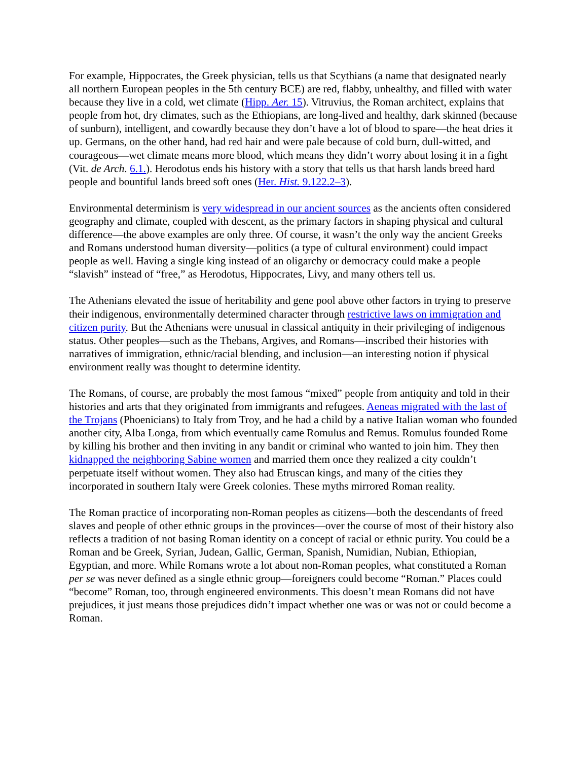For example, Hippocrates, the Greek physician, tells us that Scythians (a name that designated nearly all northern European peoples in the 5th century BCE) are red, flabby, unhealthy, and filled with water because they live in a cold, wet climate (Hipp. Aer. 15). Vitruvius, the Roman architect, explains that people from hot, dry climates, such as the Ethiopians, are long-lived and healthy, dark skinned (because of sunburn), intelligent, and cowardly because they don’t have a lot of blood to spare—the heat dries it up. Germans, on the other hand, had red hair and were pale because of cold burn, dull-witted, and courageous—wet climate means more blood, which means they didn’t worry about losing it in a fight (Vit. de Arch. 6.1.). Herodotus ends his history with a story that tells us that harsh lands breed hard people and bountiful lands breed soft ones (Her. Hist. 9.122.2–3).
Environmental determinism is very widespread in our ancient sources as the ancients often considered geography and climate, coupled with descent, as the primary factors in shaping physical and cultural difference—the above examples are only three. Of course, it wasn’t the only way the ancient Greeks and Romans understood human diversity—politics (a type of cultural environment) could impact people as well. Having a single king instead of an oligarchy or democracy could make a people “slavish” instead of “free,” as Herodotus, Hippocrates, Livy, and many others tell us.
The Athenians elevated the issue of heritability and gene pool above other factors in trying to preserve their indigenous, environmentally determined character through restrictive laws on immigration and citizen purity. But the Athenians were unusual in classical antiquity in their privileging of indigenous status. Other peoples—such as the Thebans, Argives, and Romans—inscribed their histories with narratives of immigration, ethnic/racial blending, and inclusion—an interesting notion if physical environment really was thought to determine identity.
The Romans, of course, are probably the most famous “mixed” people from antiquity and told in their histories and arts that they originated from immigrants and refugees. Aeneas migrated with the last of the Trojans (Phoenicians) to Italy from Troy, and he had a child by a native Italian woman who founded another city, Alba Longa, from which eventually came Romulus and Remus. Romulus founded Rome by killing his brother and then inviting in any bandit or criminal who wanted to join him. They then kidnapped the neighboring Sabine women and married them once they realized a city couldn’t perpetuate itself without women. They also had Etruscan kings, and many of the cities they incorporated in southern Italy were Greek colonies. These myths mirrored Roman reality.
The Roman practice of incorporating non-Roman peoples as citizens—both the descendants of freed slaves and people of other ethnic groups in the provinces—over the course of most of their history also reflects a tradition of not basing Roman identity on a concept of racial or ethnic purity. You could be a Roman and be Greek, Syrian, Judean, Gallic, German, Spanish, Numidian, Nubian, Ethiopian, Egyptian, and more. While Romans wrote a lot about non-Roman peoples, what constituted a Roman per se was never defined as a single ethnic group—foreigners could become “Roman.” Places could “become” Roman, too, through engineered environments. This doesn’t mean Romans did not have prejudices, it just means those prejudices didn’t impact whether one was or was not or could become a Roman.